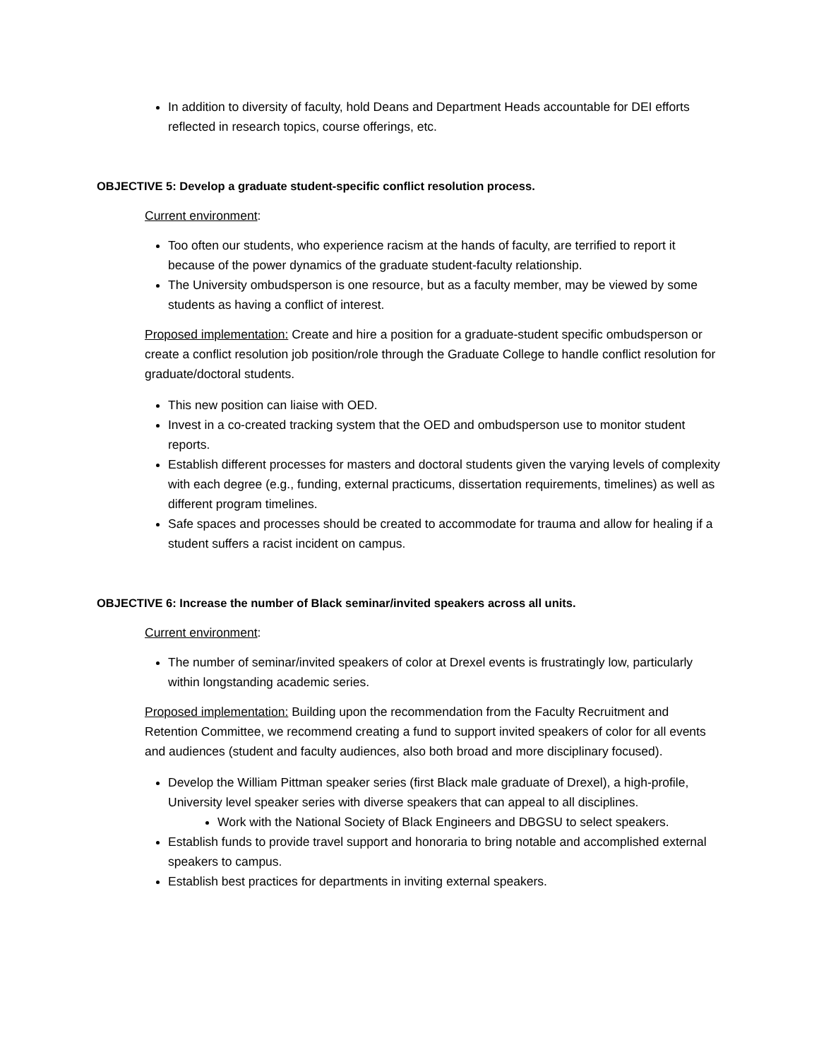In addition to diversity of faculty, hold Deans and Department Heads accountable for DEI efforts reflected in research topics, course offerings, etc.
OBJECTIVE 5: Develop a graduate student-specific conflict resolution process.
Current environment:
Too often our students, who experience racism at the hands of faculty, are terrified to report it because of the power dynamics of the graduate student-faculty relationship.
The University ombudsperson is one resource, but as a faculty member, may be viewed by some students as having a conflict of interest.
Proposed implementation: Create and hire a position for a graduate-student specific ombudsperson or create a conflict resolution job position/role through the Graduate College to handle conflict resolution for graduate/doctoral students.
This new position can liaise with OED.
Invest in a co-created tracking system that the OED and ombudsperson use to monitor student reports.
Establish different processes for masters and doctoral students given the varying levels of complexity with each degree (e.g., funding, external practicums, dissertation requirements, timelines) as well as different program timelines.
Safe spaces and processes should be created to accommodate for trauma and allow for healing if a student suffers a racist incident on campus.
OBJECTIVE 6: Increase the number of Black seminar/invited speakers across all units.
Current environment:
The number of seminar/invited speakers of color at Drexel events is frustratingly low, particularly within longstanding academic series.
Proposed implementation: Building upon the recommendation from the Faculty Recruitment and Retention Committee, we recommend creating a fund to support invited speakers of color for all events and audiences (student and faculty audiences, also both broad and more disciplinary focused).
Develop the William Pittman speaker series (first Black male graduate of Drexel), a high-profile, University level speaker series with diverse speakers that can appeal to all disciplines.
Work with the National Society of Black Engineers and DBGSU to select speakers.
Establish funds to provide travel support and honoraria to bring notable and accomplished external speakers to campus.
Establish best practices for departments in inviting external speakers.